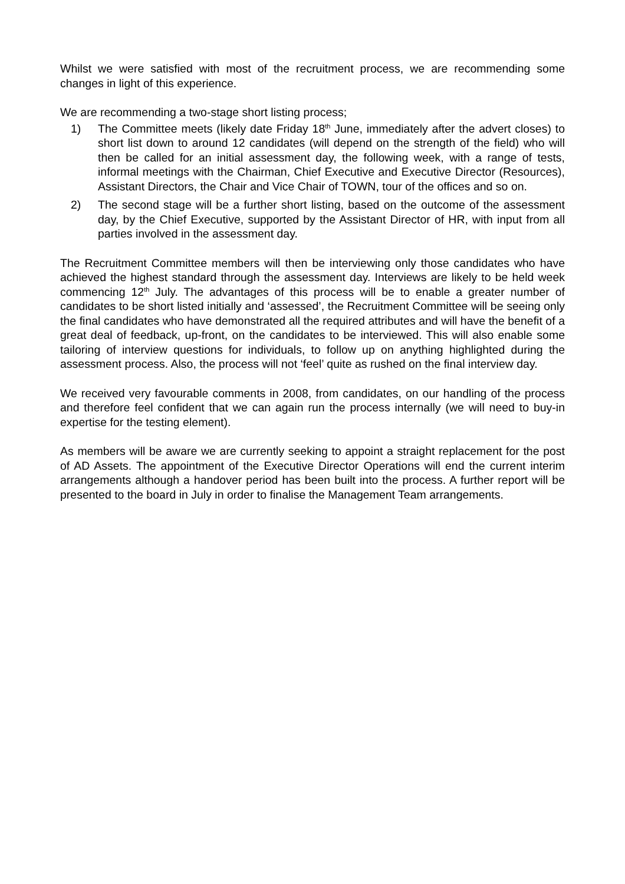Whilst we were satisfied with most of the recruitment process, we are recommending some changes in light of this experience.
We are recommending a two-stage short listing process;
1) The Committee meets (likely date Friday 18<sup>th</sup> June, immediately after the advert closes) to short list down to around 12 candidates (will depend on the strength of the field) who will then be called for an initial assessment day, the following week, with a range of tests, informal meetings with the Chairman, Chief Executive and Executive Director (Resources), Assistant Directors, the Chair and Vice Chair of TOWN, tour of the offices and so on.
2) The second stage will be a further short listing, based on the outcome of the assessment day, by the Chief Executive, supported by the Assistant Director of HR, with input from all parties involved in the assessment day.
The Recruitment Committee members will then be interviewing only those candidates who have achieved the highest standard through the assessment day. Interviews are likely to be held week commencing 12<sup>th</sup> July. The advantages of this process will be to enable a greater number of candidates to be short listed initially and ‘assessed’, the Recruitment Committee will be seeing only the final candidates who have demonstrated all the required attributes and will have the benefit of a great deal of feedback, up-front, on the candidates to be interviewed. This will also enable some tailoring of interview questions for individuals, to follow up on anything highlighted during the assessment process. Also, the process will not ‘feel’ quite as rushed on the final interview day.
We received very favourable comments in 2008, from candidates, on our handling of the process and therefore feel confident that we can again run the process internally (we will need to buy-in expertise for the testing element).
As members will be aware we are currently seeking to appoint a straight replacement for the post of AD Assets. The appointment of the Executive Director Operations will end the current interim arrangements although a handover period has been built into the process. A further report will be presented to the board in July in order to finalise the Management Team arrangements.